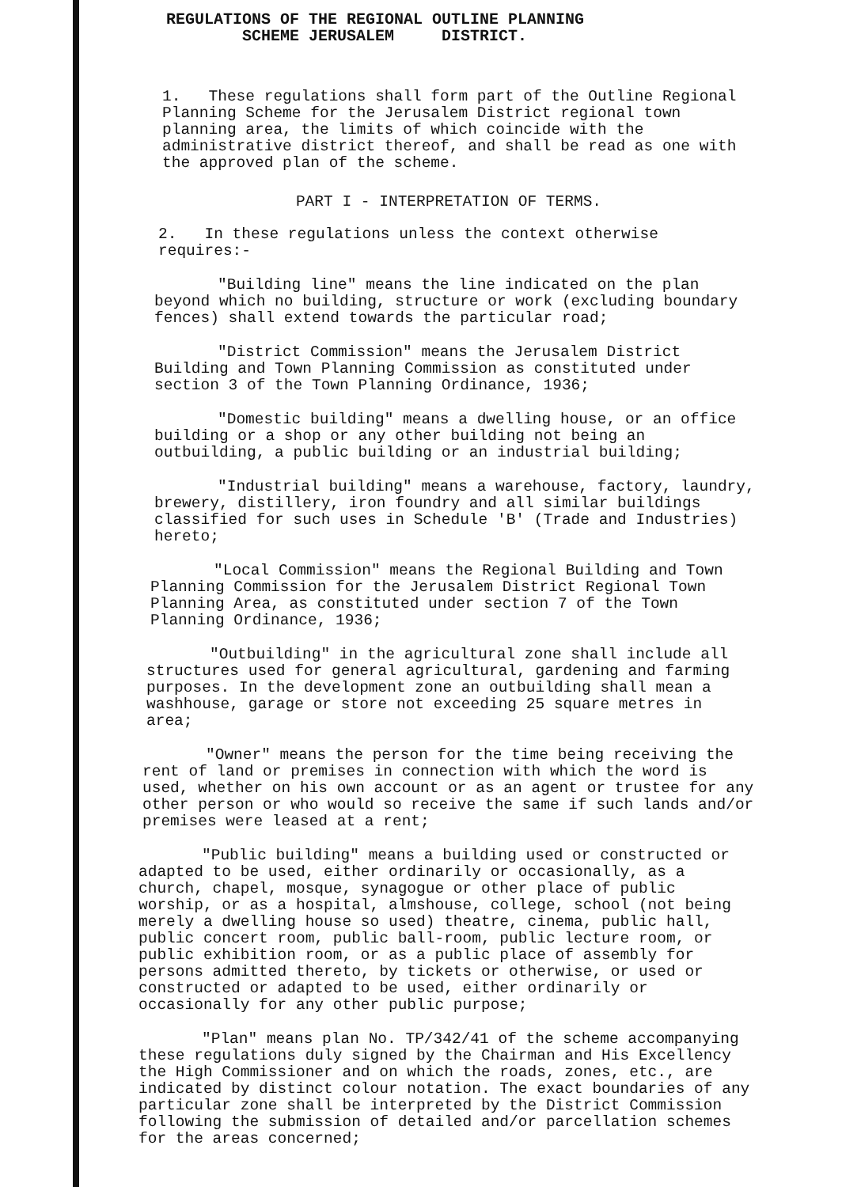REGULATIONS OF THE REGIONAL OUTLINE PLANNING
SCHEME JERUSALEM DISTRICT.
1. These regulations shall form part of the Outline Regional Planning Scheme for the Jerusalem District regional town planning area, the limits of which coincide with the administrative district thereof, and shall be read as one with the approved plan of the scheme.
PART I - INTERPRETATION OF TERMS.
2. In these regulations unless the context otherwise requires:-
"Building line" means the line indicated on the plan beyond which no building, structure or work (excluding boundary fences) shall extend towards the particular road;
"District Commission" means the Jerusalem District Building and Town Planning Commission as constituted under section 3 of the Town Planning Ordinance, 1936;
"Domestic building" means a dwelling house, or an office building or a shop or any other building not being an outbuilding, a public building or an industrial building;
"Industrial building" means a warehouse, factory, laundry, brewery, distillery, iron foundry and all similar buildings classified for such uses in Schedule 'B' (Trade and Industries) hereto;
"Local Commission" means the Regional Building and Town Planning Commission for the Jerusalem District Regional Town Planning Area, as constituted under section 7 of the Town Planning Ordinance, 1936;
"Outbuilding" in the agricultural zone shall include all structures used for general agricultural, gardening and farming purposes. In the development zone an outbuilding shall mean a washhouse, garage or store not exceeding 25 square metres in area;
"Owner" means the person for the time being receiving the rent of land or premises in connection with which the word is used, whether on his own account or as an agent or trustee for any other person or who would so receive the same if such lands and/or premises were leased at a rent;
"Public building" means a building used or constructed or adapted to be used, either ordinarily or occasionally, as a church, chapel, mosque, synagogue or other place of public worship, or as a hospital, almshouse, college, school (not being merely a dwelling house so used) theatre, cinema, public hall, public concert room, public ball-room, public lecture room, or public exhibition room, or as a public place of assembly for persons admitted thereto, by tickets or otherwise, or used or constructed or adapted to be used, either ordinarily or occasionally for any other public purpose;
"Plan" means plan No. TP/342/41 of the scheme accompanying these regulations duly signed by the Chairman and His Excellency the High Commissioner and on which the roads, zones, etc., are indicated by distinct colour notation. The exact boundaries of any particular zone shall be interpreted by the District Commission following the submission of detailed and/or parcellation schemes for the areas concerned;